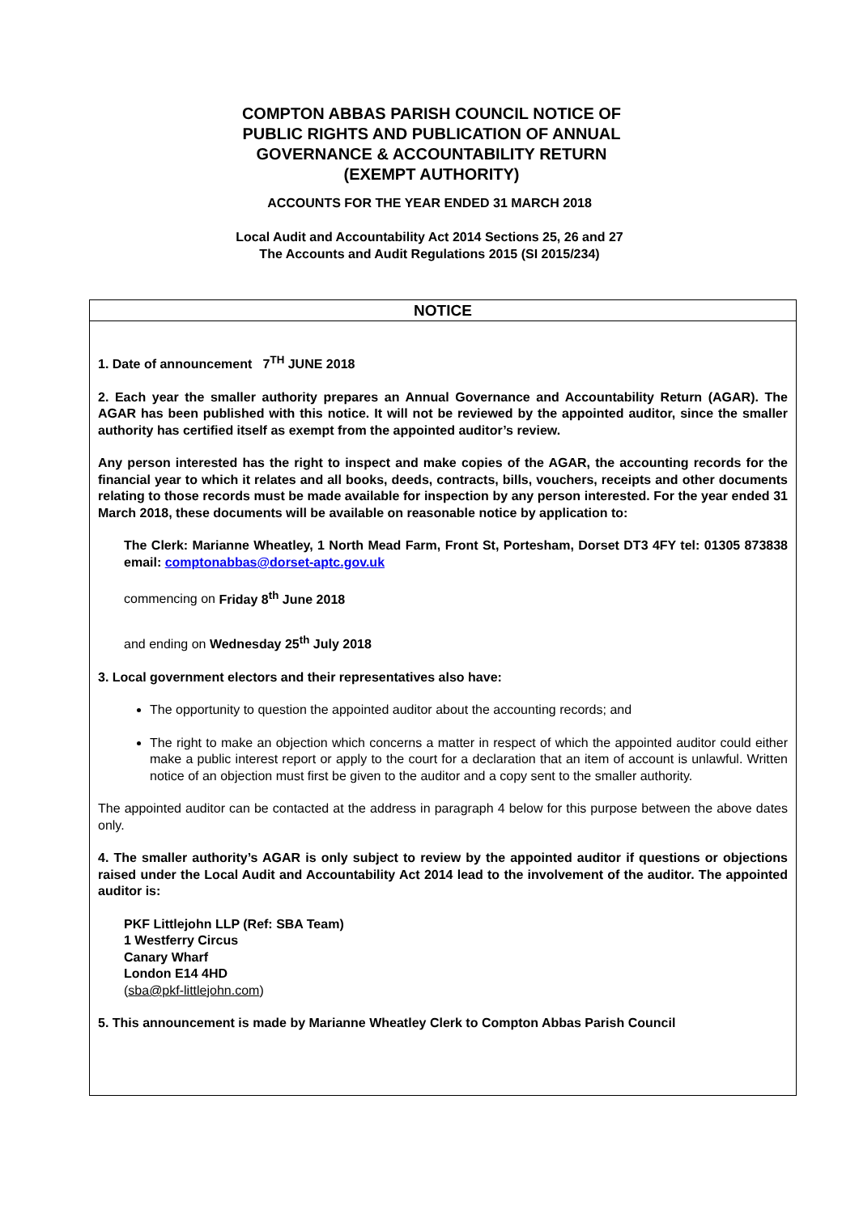COMPTON ABBAS PARISH COUNCIL NOTICE OF PUBLIC RIGHTS AND PUBLICATION OF ANNUAL GOVERNANCE & ACCOUNTABILITY RETURN (EXEMPT AUTHORITY)
ACCOUNTS FOR THE YEAR ENDED 31 MARCH 2018
Local Audit and Accountability Act 2014 Sections 25, 26 and 27
The Accounts and Audit Regulations 2015 (SI 2015/234)
NOTICE
1. Date of announcement 7<sup>TH</sup> JUNE 2018
2. Each year the smaller authority prepares an Annual Governance and Accountability Return (AGAR). The AGAR has been published with this notice. It will not be reviewed by the appointed auditor, since the smaller authority has certified itself as exempt from the appointed auditor’s review.
Any person interested has the right to inspect and make copies of the AGAR, the accounting records for the financial year to which it relates and all books, deeds, contracts, bills, vouchers, receipts and other documents relating to those records must be made available for inspection by any person interested. For the year ended 31 March 2018, these documents will be available on reasonable notice by application to:
The Clerk: Marianne Wheatley, 1 North Mead Farm, Front St, Portesham, Dorset DT3 4FY tel: 01305 873838 email: comptonabbas@dorset-aptc.gov.uk
commencing on Friday 8<sup>th</sup> June 2018
and ending on Wednesday 25<sup>th</sup> July 2018
3. Local government electors and their representatives also have:
The opportunity to question the appointed auditor about the accounting records; and
The right to make an objection which concerns a matter in respect of which the appointed auditor could either make a public interest report or apply to the court for a declaration that an item of account is unlawful. Written notice of an objection must first be given to the auditor and a copy sent to the smaller authority.
The appointed auditor can be contacted at the address in paragraph 4 below for this purpose between the above dates only.
4. The smaller authority’s AGAR is only subject to review by the appointed auditor if questions or objections raised under the Local Audit and Accountability Act 2014 lead to the involvement of the auditor. The appointed auditor is:
PKF Littlejohn LLP (Ref: SBA Team)
1 Westferry Circus
Canary Wharf
London E14 4HD
(sba@pkf-littlejohn.com)
5. This announcement is made by Marianne Wheatley Clerk to Compton Abbas Parish Council